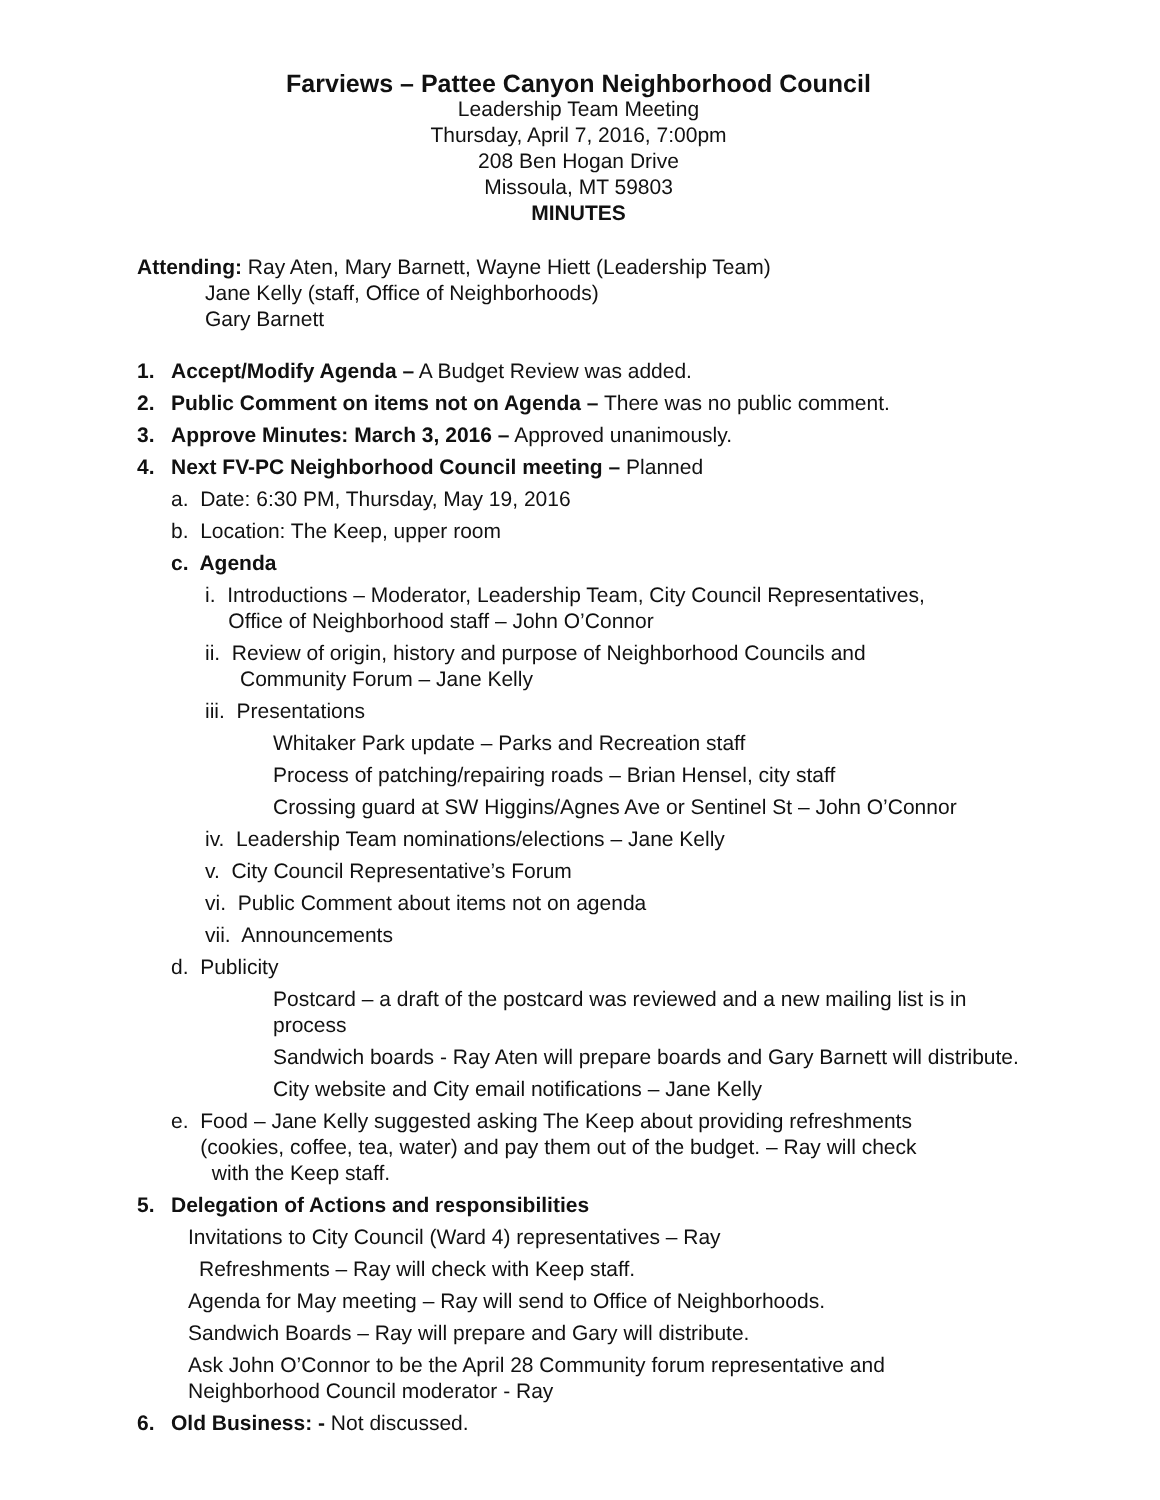Farviews – Pattee Canyon Neighborhood Council
Leadership Team Meeting
Thursday, April 7, 2016, 7:00pm
208 Ben Hogan Drive
Missoula, MT 59803
MINUTES
Attending: Ray Aten, Mary Barnett, Wayne Hiett (Leadership Team)
Jane Kelly (staff, Office of Neighborhoods)
Gary Barnett
1. Accept/Modify Agenda – A Budget Review was added.
2. Public Comment on items not on Agenda – There was no public comment.
3. Approve Minutes: March 3, 2016 – Approved unanimously.
4. Next FV-PC Neighborhood Council meeting – Planned
a. Date: 6:30 PM, Thursday, May 19, 2016
b. Location: The Keep, upper room
c. Agenda
i. Introductions – Moderator, Leadership Team, City Council Representatives,
Office of Neighborhood staff – John O’Connor
ii. Review of origin, history and purpose of Neighborhood Councils and
Community Forum – Jane Kelly
iii. Presentations
Whitaker Park update – Parks and Recreation staff
Process of patching/repairing roads – Brian Hensel, city staff
Crossing guard at SW Higgins/Agnes Ave or Sentinel St – John O’Connor
iv. Leadership Team nominations/elections – Jane Kelly
v. City Council Representative’s Forum
vi. Public Comment about items not on agenda
vii. Announcements
d. Publicity
Postcard – a draft of the postcard was reviewed and a new mailing list is in process
Sandwich boards - Ray Aten will prepare boards and Gary Barnett will distribute.
City website and City email notifications – Jane Kelly
e. Food – Jane Kelly suggested asking The Keep about providing refreshments
(cookies, coffee, tea, water) and pay them out of the budget. – Ray will check
with the Keep staff.
5. Delegation of Actions and responsibilities
Invitations to City Council (Ward 4) representatives – Ray
Refreshments – Ray will check with Keep staff.
Agenda for May meeting – Ray will send to Office of Neighborhoods.
Sandwich Boards – Ray will prepare and Gary will distribute.
Ask John O’Connor to be the April 28 Community forum representative and Neighborhood Council moderator - Ray
6. Old Business: - Not discussed.